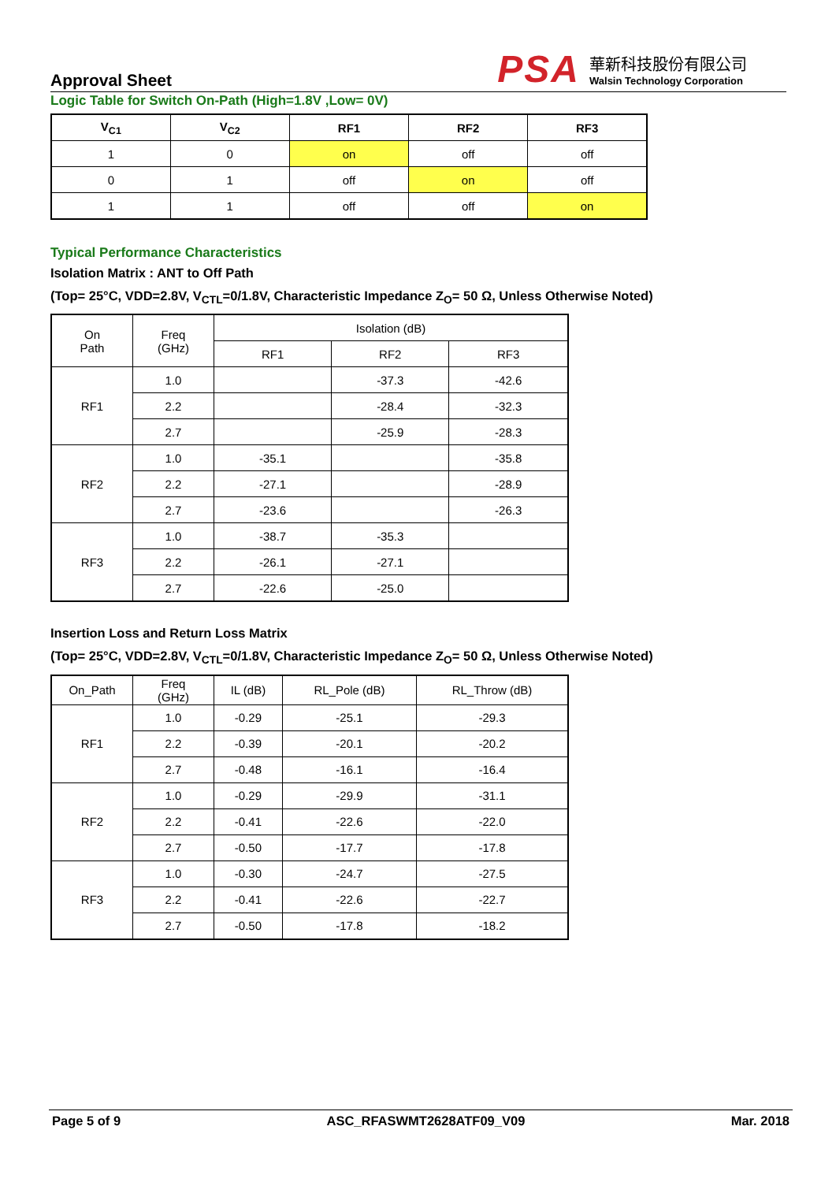Approval Sheet
PSA
華新科技股份有限公司
Walsin Technology Corporation
Logic Table for Switch On-Path (High=1.8V ,Low= 0V)
| V<sub>C1</sub> | V<sub>C2</sub> | RF1 | RF2 | RF3 |
| --- | --- | --- | --- | --- |
| 1 | 0 | on | off | off |
| 0 | 1 | off | on | off |
| 1 | 1 | off | off | on |
Typical Performance Characteristics
Isolation Matrix : ANT to Off Path
(Top= 25°C, VDD=2.8V, V<sub>CTL</sub>=0/1.8V, Characteristic Impedance Z<sub>O</sub>= 50 Ω, Unless Otherwise Noted)
| On Path | Freq (GHz) | Isolation (dB) | | |
| --- | --- | --- | --- | --- |
| | | RF1 | RF2 | RF3 |
| RF1 | 1.0 | | -37.3 | -42.6 |
| | 2.2 | | -28.4 | -32.3 |
| | 2.7 | | -25.9 | -28.3 |
| RF2 | 1.0 | -35.1 | | -35.8 |
| | 2.2 | -27.1 | | -28.9 |
| | 2.7 | -23.6 | | -26.3 |
| RF3 | 1.0 | -38.7 | -35.3 | |
| | 2.2 | -26.1 | -27.1 | |
| | 2.7 | -22.6 | -25.0 | |
Insertion Loss and Return Loss Matrix
(Top= 25°C, VDD=2.8V, V<sub>CTL</sub>=0/1.8V, Characteristic Impedance Z<sub>O</sub>= 50 Ω, Unless Otherwise Noted)
| On_Path | Freq (GHz) | IL (dB) | RL_Pole (dB) | RL_Throw (dB) |
| --- | --- | --- | --- | --- |
| RF1 | 1.0 | -0.29 | -25.1 | -29.3 |
| | 2.2 | -0.39 | -20.1 | -20.2 |
| | 2.7 | -0.48 | -16.1 | -16.4 |
| RF2 | 1.0 | -0.29 | -29.9 | -31.1 |
| | 2.2 | -0.41 | -22.6 | -22.0 |
| | 2.7 | -0.50 | -17.7 | -17.8 |
| RF3 | 1.0 | -0.30 | -24.7 | -27.5 |
| | 2.2 | -0.41 | -22.6 | -22.7 |
| | 2.7 | -0.50 | -17.8 | -18.2 |
Page 5 of 9 ASC_RFASWMT2628ATF09_V09 Mar. 2018